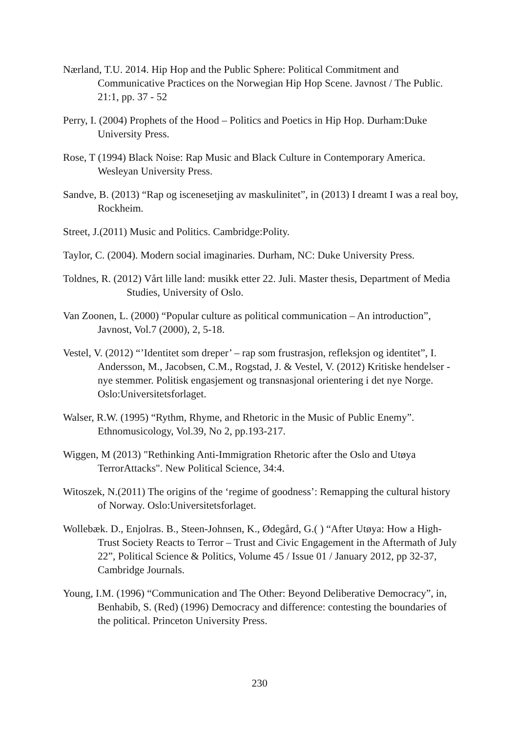Nærland, T.U. 2014. Hip Hop and the Public Sphere: Political Commitment and Communicative Practices on the Norwegian Hip Hop Scene. Javnost / The Public. 21:1, pp. 37 - 52
Perry, I. (2004) Prophets of the Hood – Politics and Poetics in Hip Hop. Durham:Duke University Press.
Rose, T (1994) Black Noise: Rap Music and Black Culture in Contemporary America. Wesleyan University Press.
Sandve, B. (2013) “Rap og iscenesetjing av maskulinitet”, in (2013) I dreamt I was a real boy, Rockheim.
Street, J.(2011) Music and Politics. Cambridge:Polity.
Taylor, C. (2004). Modern social imaginaries. Durham, NC: Duke University Press.
Toldnes, R. (2012) Vårt lille land: musikk etter 22. Juli. Master thesis, Department of Media Studies, University of Oslo.
Van Zoonen, L. (2000) “Popular culture as political communication – An introduction”, Javnost, Vol.7 (2000), 2, 5-18.
Vestel, V. (2012) “’Identitet som dreper’ – rap som frustrasjon, refleksjon og identitet”, I. Andersson, M., Jacobsen, C.M., Rogstad, J. & Vestel, V. (2012) Kritiske hendelser - nye stemmer. Politisk engasjement og transnasjonal orientering i det nye Norge. Oslo:Universitetsforlaget.
Walser, R.W. (1995) “Rythm, Rhyme, and Rhetoric in the Music of Public Enemy”. Ethnomusicology, Vol.39, No 2, pp.193-217.
Wiggen, M (2013) "Rethinking Anti-Immigration Rhetoric after the Oslo and Utøya TerrorAttacks". New Political Science, 34:4.
Witoszek, N.(2011) The origins of the ‘regime of goodness’: Remapping the cultural history of Norway. Oslo:Universitetsforlaget.
Wollebæk. D., Enjolras. B., Steen-Johnsen, K., Ødegård, G.( ) “After Utøya: How a High-Trust Society Reacts to Terror – Trust and Civic Engagement in the Aftermath of July 22”, Political Science & Politics, Volume 45 / Issue 01 / January 2012, pp 32-37, Cambridge Journals.
Young, I.M. (1996) “Communication and The Other: Beyond Deliberative Democracy”, in, Benhabib, S. (Red) (1996) Democracy and difference: contesting the boundaries of the political. Princeton University Press.
230